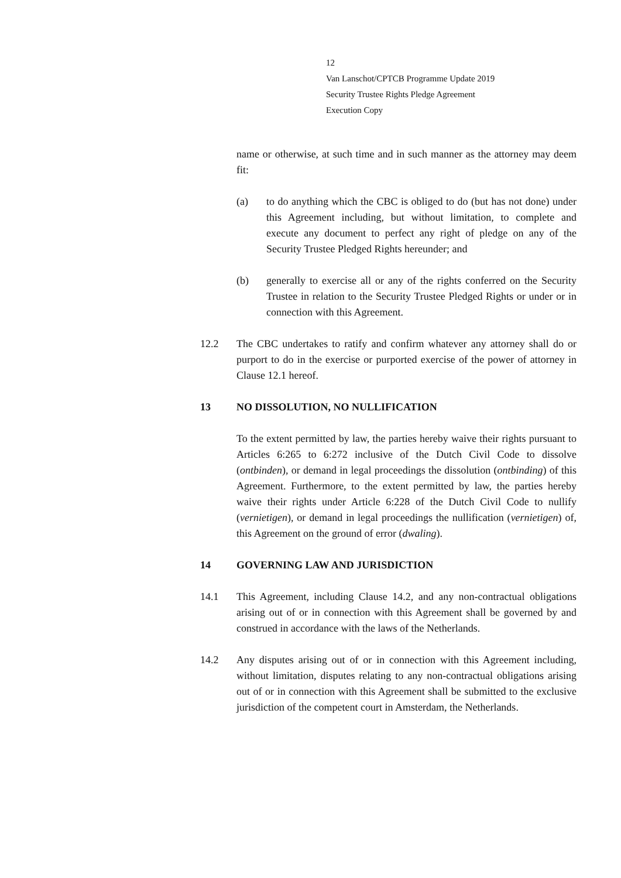12
Van Lanschot/CPTCB Programme Update 2019
Security Trustee Rights Pledge Agreement
Execution Copy
name or otherwise, at such time and in such manner as the attorney may deem fit:
(a) to do anything which the CBC is obliged to do (but has not done) under this Agreement including, but without limitation, to complete and execute any document to perfect any right of pledge on any of the Security Trustee Pledged Rights hereunder; and
(b) generally to exercise all or any of the rights conferred on the Security Trustee in relation to the Security Trustee Pledged Rights or under or in connection with this Agreement.
12.2 The CBC undertakes to ratify and confirm whatever any attorney shall do or purport to do in the exercise or purported exercise of the power of attorney in Clause 12.1 hereof.
13 NO DISSOLUTION, NO NULLIFICATION
To the extent permitted by law, the parties hereby waive their rights pursuant to Articles 6:265 to 6:272 inclusive of the Dutch Civil Code to dissolve (ontbinden), or demand in legal proceedings the dissolution (ontbinding) of this Agreement. Furthermore, to the extent permitted by law, the parties hereby waive their rights under Article 6:228 of the Dutch Civil Code to nullify (vernietigen), or demand in legal proceedings the nullification (vernietigen) of, this Agreement on the ground of error (dwaling).
14 GOVERNING LAW AND JURISDICTION
14.1 This Agreement, including Clause 14.2, and any non-contractual obligations arising out of or in connection with this Agreement shall be governed by and construed in accordance with the laws of the Netherlands.
14.2 Any disputes arising out of or in connection with this Agreement including, without limitation, disputes relating to any non-contractual obligations arising out of or in connection with this Agreement shall be submitted to the exclusive jurisdiction of the competent court in Amsterdam, the Netherlands.